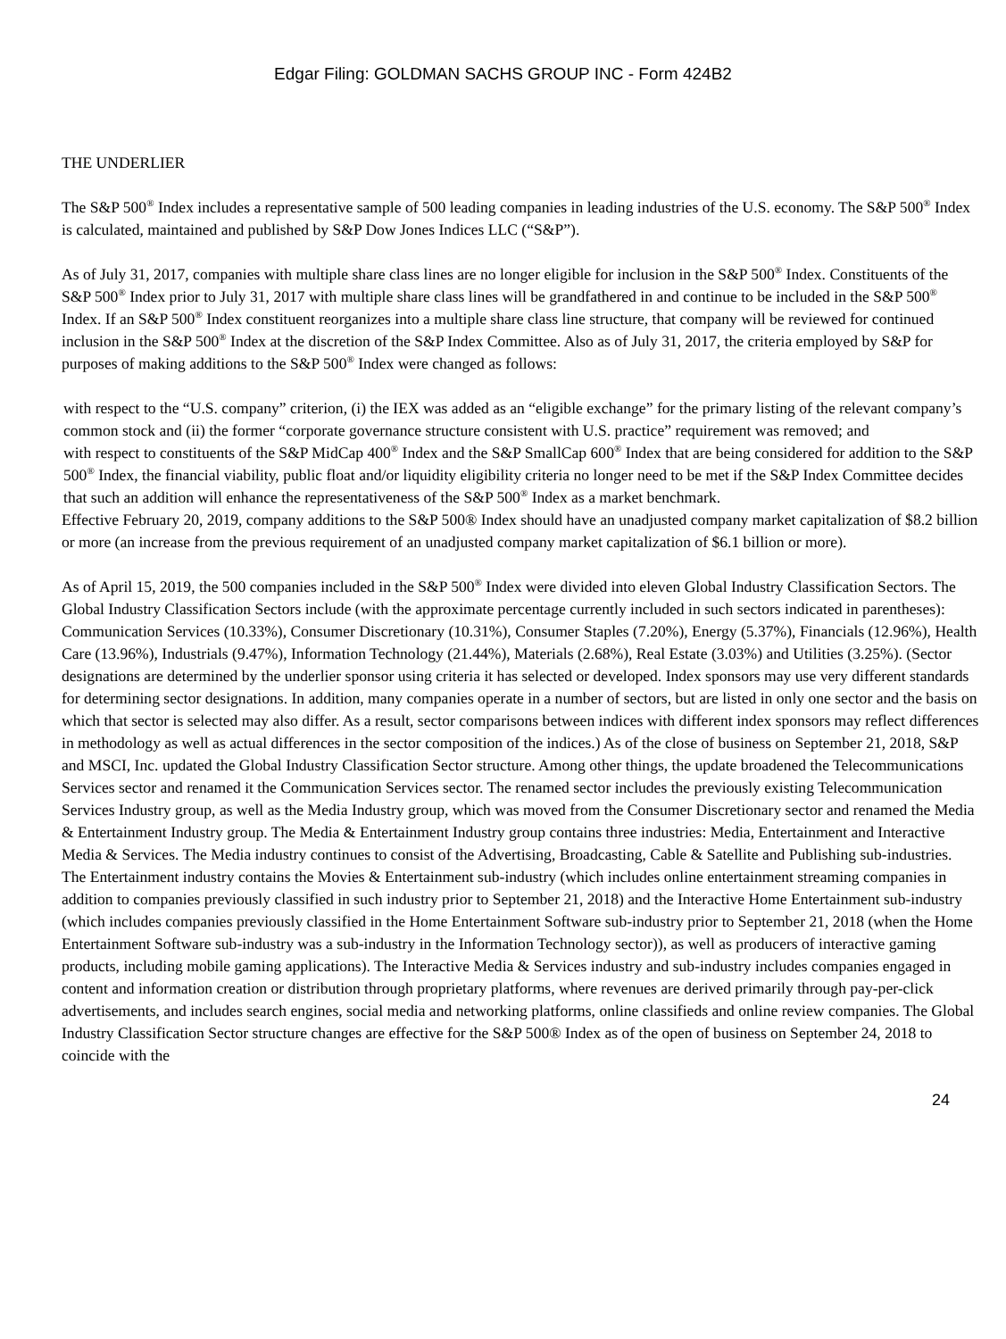Edgar Filing: GOLDMAN SACHS GROUP INC - Form 424B2
THE UNDERLIER
The S&P 500<sup>®</sup> Index includes a representative sample of 500 leading companies in leading industries of the U.S. economy. The S&P 500<sup>®</sup> Index is calculated, maintained and published by S&P Dow Jones Indices LLC (“S&P”).
As of July 31, 2017, companies with multiple share class lines are no longer eligible for inclusion in the S&P 500<sup>®</sup> Index. Constituents of the S&P 500<sup>®</sup> Index prior to July 31, 2017 with multiple share class lines will be grandfathered in and continue to be included in the S&P 500<sup>®</sup> Index. If an S&P 500<sup>®</sup> Index constituent reorganizes into a multiple share class line structure, that company will be reviewed for continued inclusion in the S&P 500<sup>®</sup> Index at the discretion of the S&P Index Committee. Also as of July 31, 2017, the criteria employed by S&P for purposes of making additions to the S&P 500<sup>®</sup> Index were changed as follows:
with respect to the “U.S. company” criterion, (i) the IEX was added as an “eligible exchange” for the primary listing of the relevant company’s common stock and (ii) the former “corporate governance structure consistent with U.S. practice” requirement was removed; and
with respect to constituents of the S&P MidCap 400<sup>®</sup> Index and the S&P SmallCap 600<sup>®</sup> Index that are being considered for addition to the S&P 500<sup>®</sup> Index, the financial viability, public float and/or liquidity eligibility criteria no longer need to be met if the S&P Index Committee decides that such an addition will enhance the representativeness of the S&P 500<sup>®</sup> Index as a market benchmark.
Effective February 20, 2019, company additions to the S&P 500® Index should have an unadjusted company market capitalization of $8.2 billion or more (an increase from the previous requirement of an unadjusted company market capitalization of $6.1 billion or more).
As of April 15, 2019, the 500 companies included in the S&P 500<sup>®</sup> Index were divided into eleven Global Industry Classification Sectors. The Global Industry Classification Sectors include (with the approximate percentage currently included in such sectors indicated in parentheses): Communication Services (10.33%), Consumer Discretionary (10.31%), Consumer Staples (7.20%), Energy (5.37%), Financials (12.96%), Health Care (13.96%), Industrials (9.47%), Information Technology (21.44%), Materials (2.68%), Real Estate (3.03%) and Utilities (3.25%). (Sector designations are determined by the underlier sponsor using criteria it has selected or developed. Index sponsors may use very different standards for determining sector designations. In addition, many companies operate in a number of sectors, but are listed in only one sector and the basis on which that sector is selected may also differ. As a result, sector comparisons between indices with different index sponsors may reflect differences in methodology as well as actual differences in the sector composition of the indices.) As of the close of business on September 21, 2018, S&P and MSCI, Inc. updated the Global Industry Classification Sector structure. Among other things, the update broadened the Telecommunications Services sector and renamed it the Communication Services sector. The renamed sector includes the previously existing Telecommunication Services Industry group, as well as the Media Industry group, which was moved from the Consumer Discretionary sector and renamed the Media & Entertainment Industry group. The Media & Entertainment Industry group contains three industries: Media, Entertainment and Interactive Media & Services. The Media industry continues to consist of the Advertising, Broadcasting, Cable & Satellite and Publishing sub-industries. The Entertainment industry contains the Movies & Entertainment sub-industry (which includes online entertainment streaming companies in addition to companies previously classified in such industry prior to September 21, 2018) and the Interactive Home Entertainment sub-industry (which includes companies previously classified in the Home Entertainment Software sub-industry prior to September 21, 2018 (when the Home Entertainment Software sub-industry was a sub-industry in the Information Technology sector)), as well as producers of interactive gaming products, including mobile gaming applications). The Interactive Media & Services industry and sub-industry includes companies engaged in content and information creation or distribution through proprietary platforms, where revenues are derived primarily through pay-per-click advertisements, and includes search engines, social media and networking platforms, online classifieds and online review companies. The Global Industry Classification Sector structure changes are effective for the S&P 500® Index as of the open of business on September 24, 2018 to coincide with the
24